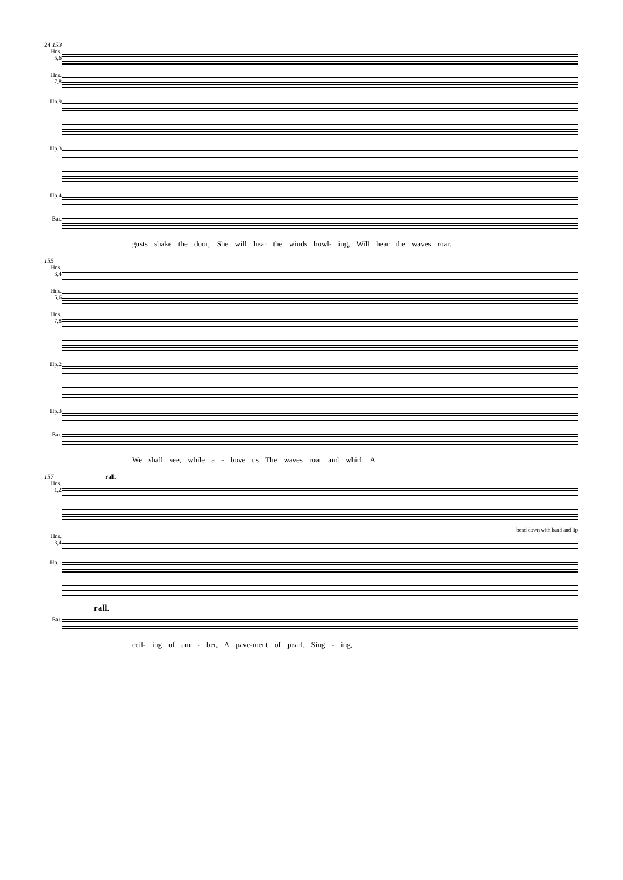24 153
Hns. 5,6
Hns. 7,8
Hn.9
Hp.3
Hp.4
Bar.
gusts shake the door; She will hear the winds howl- ing, Will hear the waves roar.
155
Hns. 3,4
Hns. 5,6
Hns. 7,8
Hp.2
Hp.3
Bar.
We shall see, while a - bove us The waves roar and whirl, A
157 rall.
Hns. 1,2
bend down with hand and lip
Hns. 3,4
Hp.1
rall.
Bar.
ceil- ing of am - ber, A pave-ment of pearl. Sing - ing,